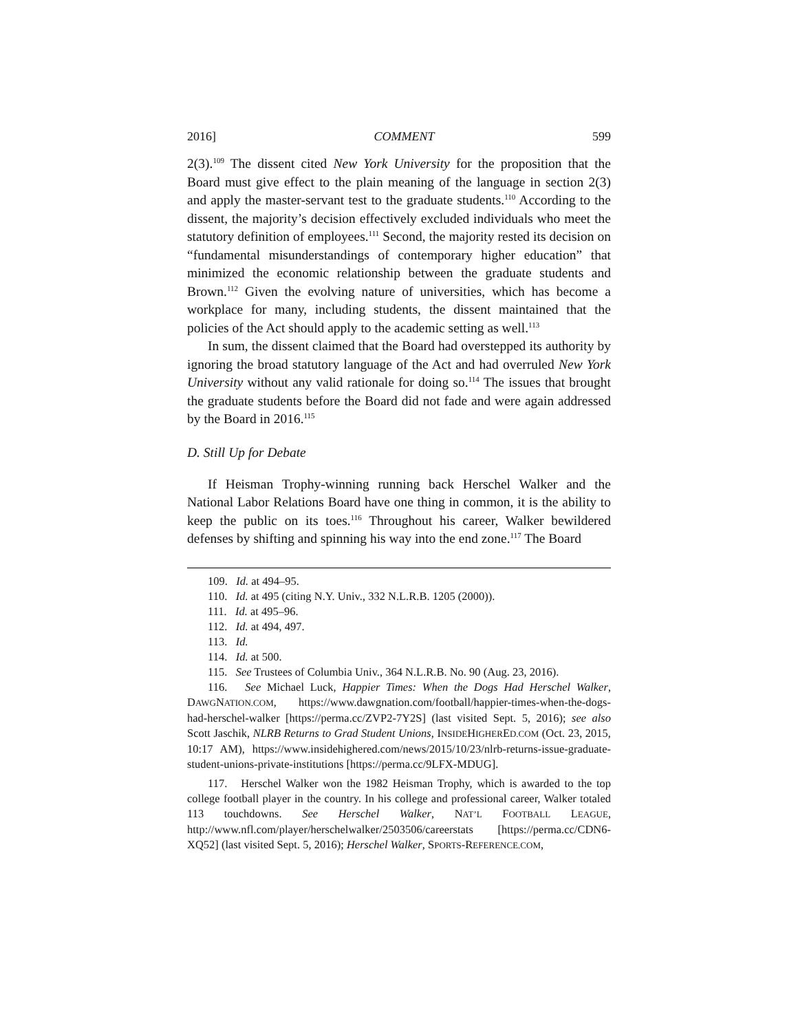2016] COMMENT 599
2(3).<sup>109</sup> The dissent cited New York University for the proposition that the Board must give effect to the plain meaning of the language in section 2(3) and apply the master-servant test to the graduate students.<sup>110</sup> According to the dissent, the majority’s decision effectively excluded individuals who meet the statutory definition of employees.<sup>111</sup> Second, the majority rested its decision on “fundamental misunderstandings of contemporary higher education” that minimized the economic relationship between the graduate students and Brown.<sup>112</sup> Given the evolving nature of universities, which has become a workplace for many, including students, the dissent maintained that the policies of the Act should apply to the academic setting as well.<sup>113</sup>
In sum, the dissent claimed that the Board had overstepped its authority by ignoring the broad statutory language of the Act and had overruled New York University without any valid rationale for doing so.<sup>114</sup> The issues that brought the graduate students before the Board did not fade and were again addressed by the Board in 2016.<sup>115</sup>
D. Still Up for Debate
If Heisman Trophy-winning running back Herschel Walker and the National Labor Relations Board have one thing in common, it is the ability to keep the public on its toes.<sup>116</sup> Throughout his career, Walker bewildered defenses by shifting and spinning his way into the end zone.<sup>117</sup> The Board
109. Id. at 494–95.
110. Id. at 495 (citing N.Y. Univ., 332 N.L.R.B. 1205 (2000)).
111. Id. at 495–96.
112. Id. at 494, 497.
113. Id.
114. Id. at 500.
115. See Trustees of Columbia Univ., 364 N.L.R.B. No. 90 (Aug. 23, 2016).
116. See Michael Luck, Happier Times: When the Dogs Had Herschel Walker, DAWGNATION.COM, https://www.dawgnation.com/football/happier-times-when-the-dogs-had-herschel-walker [https://perma.cc/ZVP2-7Y2S] (last visited Sept. 5, 2016); see also Scott Jaschik, NLRB Returns to Grad Student Unions, INSIDEHIGHERED.COM (Oct. 23, 2015, 10:17 AM), https://www.insidehighered.com/news/2015/10/23/nlrb-returns-issue-graduate-student-unions-private-institutions [https://perma.cc/9LFX-MDUG].
117. Herschel Walker won the 1982 Heisman Trophy, which is awarded to the top college football player in the country. In his college and professional career, Walker totaled 113 touchdowns. See Herschel Walker, NAT’L FOOTBALL LEAGUE, http://www.nfl.com/player/herschelwalker/2503506/careerstats [https://perma.cc/CDN6-XQ52] (last visited Sept. 5, 2016); Herschel Walker, SPORTS-REFERENCE.COM,